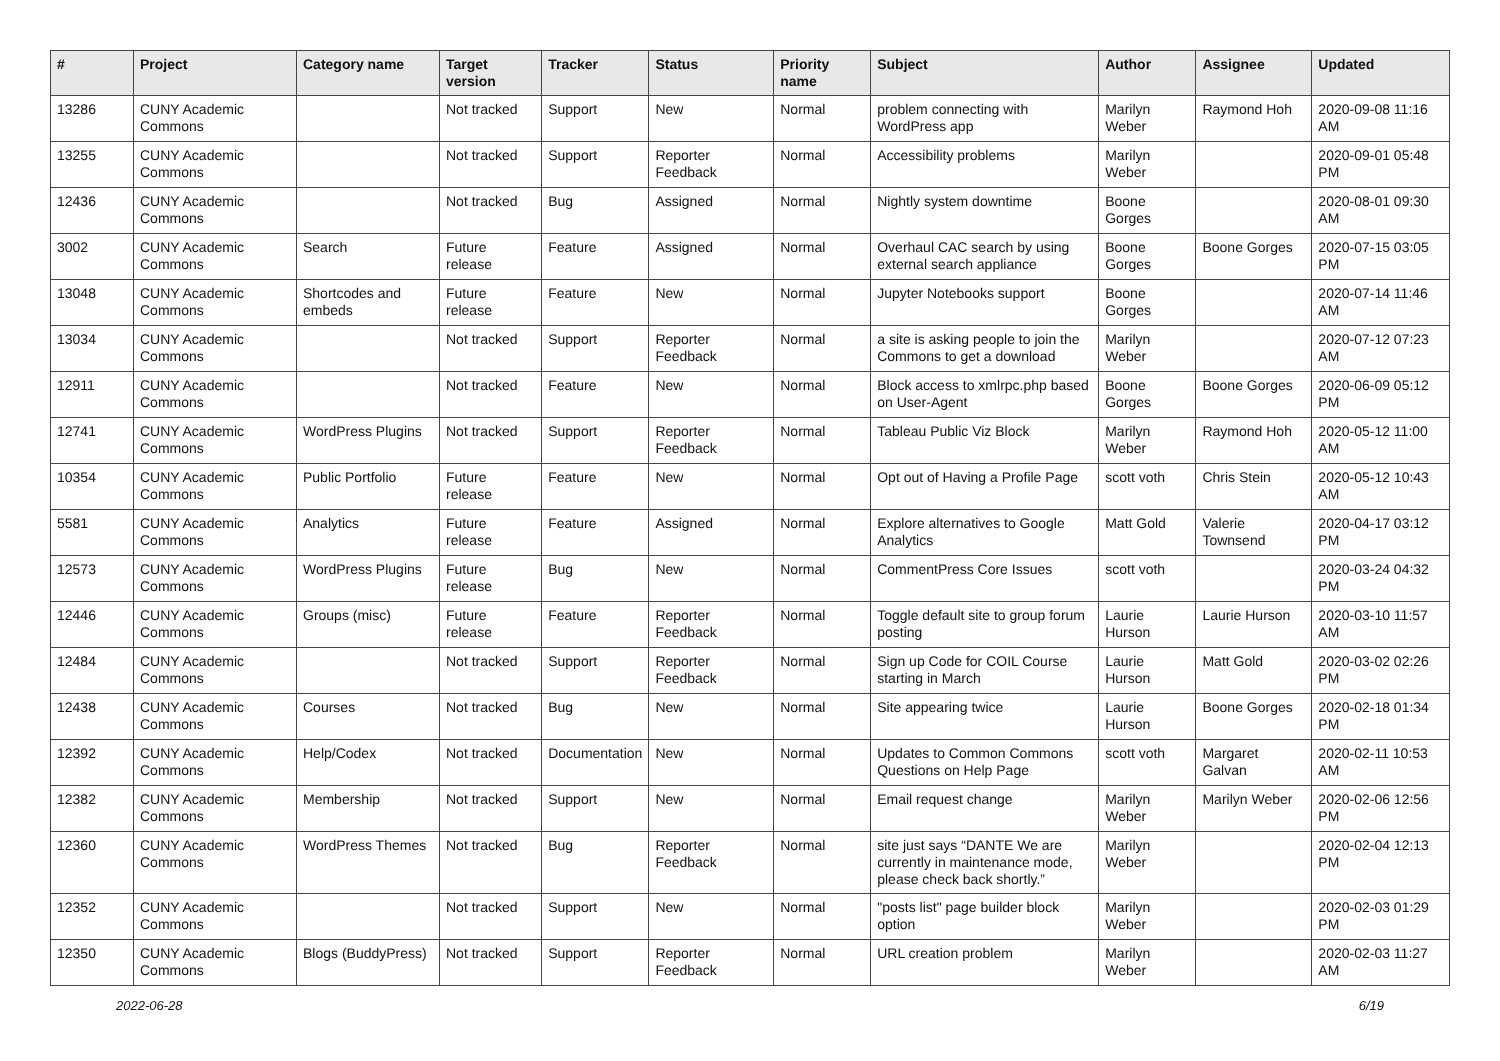| # | Project | Category name | Target version | Tracker | Status | Priority name | Subject | Author | Assignee | Updated |
| --- | --- | --- | --- | --- | --- | --- | --- | --- | --- | --- |
| 13286 | CUNY Academic Commons | | Not tracked | Support | New | Normal | problem connecting with WordPress app | Marilyn Weber | Raymond Hoh | 2020-09-08 11:16 AM |
| 13255 | CUNY Academic Commons | | Not tracked | Support | Reporter Feedback | Normal | Accessibility problems | Marilyn Weber | | 2020-09-01 05:48 PM |
| 12436 | CUNY Academic Commons | | Not tracked | Bug | Assigned | Normal | Nightly system downtime | Boone Gorges | | 2020-08-01 09:30 AM |
| 3002 | CUNY Academic Commons | Search | Future release | Feature | Assigned | Normal | Overhaul CAC search by using external search appliance | Boone Gorges | Boone Gorges | 2020-07-15 03:05 PM |
| 13048 | CUNY Academic Commons | Shortcodes and embeds | Future release | Feature | New | Normal | Jupyter Notebooks support | Boone Gorges | | 2020-07-14 11:46 AM |
| 13034 | CUNY Academic Commons | | Not tracked | Support | Reporter Feedback | Normal | a site is asking people to join the Commons to get a download | Marilyn Weber | | 2020-07-12 07:23 AM |
| 12911 | CUNY Academic Commons | | Not tracked | Feature | New | Normal | Block access to xmlrpc.php based on User-Agent | Boone Gorges | Boone Gorges | 2020-06-09 05:12 PM |
| 12741 | CUNY Academic Commons | WordPress Plugins | Not tracked | Support | Reporter Feedback | Normal | Tableau Public Viz Block | Marilyn Weber | Raymond Hoh | 2020-05-12 11:00 AM |
| 10354 | CUNY Academic Commons | Public Portfolio | Future release | Feature | New | Normal | Opt out of Having a Profile Page | scott voth | Chris Stein | 2020-05-12 10:43 AM |
| 5581 | CUNY Academic Commons | Analytics | Future release | Feature | Assigned | Normal | Explore alternatives to Google Analytics | Matt Gold | Valerie Townsend | 2020-04-17 03:12 PM |
| 12573 | CUNY Academic Commons | WordPress Plugins | Future release | Bug | New | Normal | CommentPress Core Issues | scott voth | | 2020-03-24 04:32 PM |
| 12446 | CUNY Academic Commons | Groups (misc) | Future release | Feature | Reporter Feedback | Normal | Toggle default site to group forum posting | Laurie Hurson | Laurie Hurson | 2020-03-10 11:57 AM |
| 12484 | CUNY Academic Commons | | Not tracked | Support | Reporter Feedback | Normal | Sign up Code for COIL Course starting in March | Laurie Hurson | Matt Gold | 2020-03-02 02:26 PM |
| 12438 | CUNY Academic Commons | Courses | Not tracked | Bug | New | Normal | Site appearing twice | Laurie Hurson | Boone Gorges | 2020-02-18 01:34 PM |
| 12392 | CUNY Academic Commons | Help/Codex | Not tracked | Documentation | New | Normal | Updates to Common Commons Questions on Help Page | scott voth | Margaret Galvan | 2020-02-11 10:53 AM |
| 12382 | CUNY Academic Commons | Membership | Not tracked | Support | New | Normal | Email request change | Marilyn Weber | Marilyn Weber | 2020-02-06 12:56 PM |
| 12360 | CUNY Academic Commons | WordPress Themes | Not tracked | Bug | Reporter Feedback | Normal | site just says “DANTE We are currently in maintenance mode, please check back shortly.” | Marilyn Weber | | 2020-02-04 12:13 PM |
| 12352 | CUNY Academic Commons | | Not tracked | Support | New | Normal | "posts list" page builder block option | Marilyn Weber | | 2020-02-03 01:29 PM |
| 12350 | CUNY Academic Commons | Blogs (BuddyPress) | Not tracked | Support | Reporter Feedback | Normal | URL creation problem | Marilyn Weber | | 2020-02-03 11:27 AM |
2022-06-28 6/19